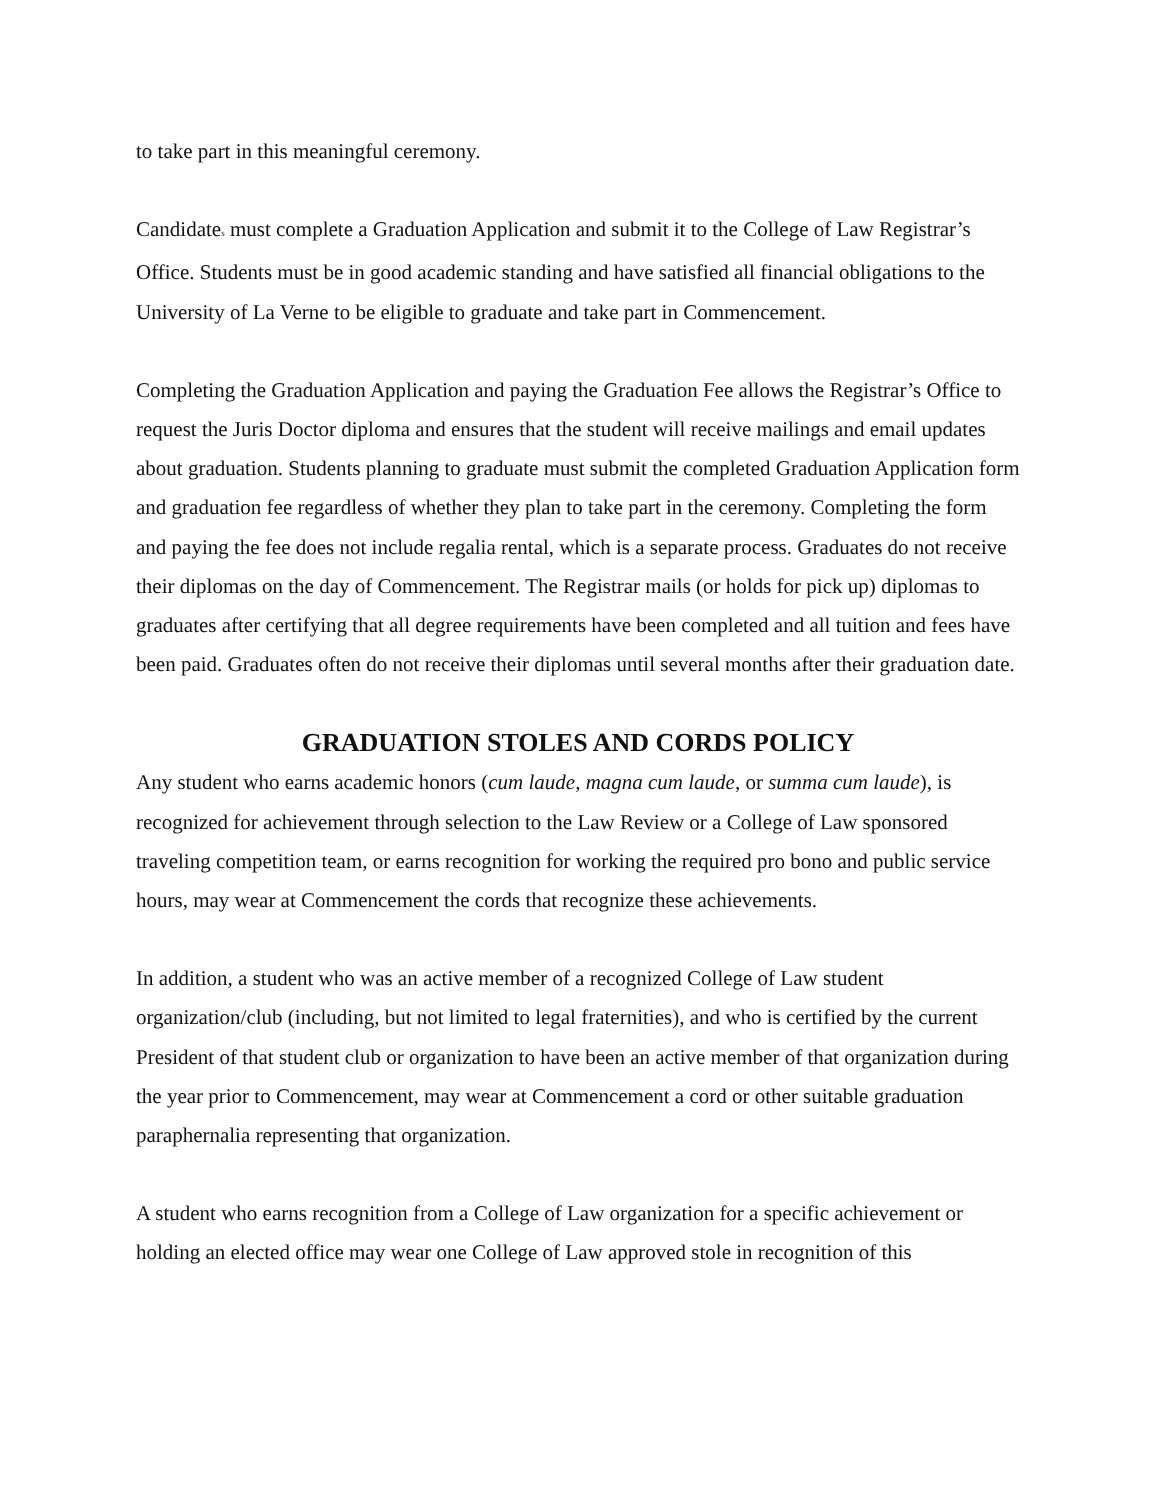to take part in this meaningful ceremony.
Candidates must complete a Graduation Application and submit it to the College of Law Registrar’s Office. Students must be in good academic standing and have satisfied all financial obligations to the University of La Verne to be eligible to graduate and take part in Commencement.
Completing the Graduation Application and paying the Graduation Fee allows the Registrar’s Office to request the Juris Doctor diploma and ensures that the student will receive mailings and email updates about graduation. Students planning to graduate must submit the completed Graduation Application form and graduation fee regardless of whether they plan to take part in the ceremony. Completing the form and paying the fee does not include regalia rental, which is a separate process. Graduates do not receive their diplomas on the day of Commencement. The Registrar mails (or holds for pick up) diplomas to graduates after certifying that all degree requirements have been completed and all tuition and fees have been paid. Graduates often do not receive their diplomas until several months after their graduation date.
GRADUATION STOLES AND CORDS POLICY
Any student who earns academic honors (cum laude, magna cum laude, or summa cum laude), is recognized for achievement through selection to the Law Review or a College of Law sponsored traveling competition team, or earns recognition for working the required pro bono and public service hours, may wear at Commencement the cords that recognize these achievements.
In addition, a student who was an active member of a recognized College of Law student organization/club (including, but not limited to legal fraternities), and who is certified by the current President of that student club or organization to have been an active member of that organization during the year prior to Commencement, may wear at Commencement a cord or other suitable graduation paraphernalia representing that organization.
A student who earns recognition from a College of Law organization for a specific achievement or holding an elected office may wear one College of Law approved stole in recognition of this